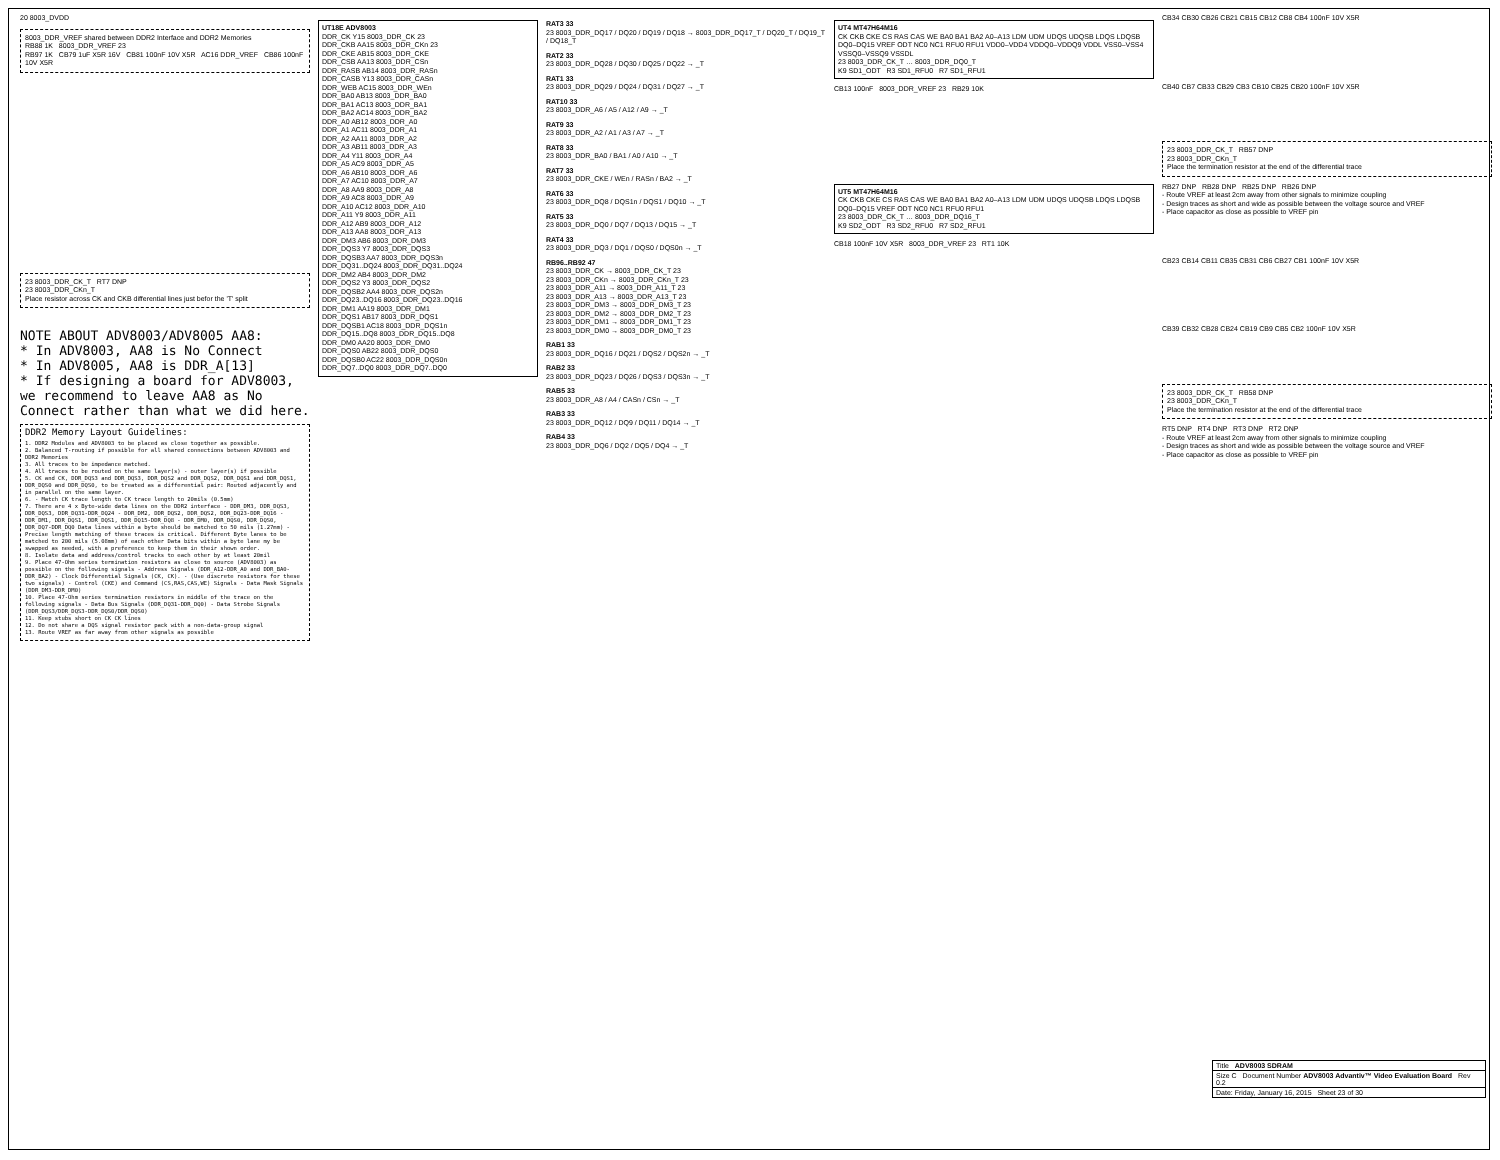20 8003_DVDD
8003_DDR_VREF shared between DDR2 Interface and DDR2 Memories
RB88 1K 8003_DDR_VREF 23
RB97 1K CB79 1uF X5R 16V CB81 100nF 10V X5R AC16 DDR_VREF CB86 100nF 10V X5R
23 8003_DDR_CK_T RT7 DNP
23 8003_DDR_CKn_T
Place resistor across CK and CKB differential lines just befor the 'T' split
NOTE ABOUT ADV8003/ADV8005 AA8:
* In ADV8003, AA8 is No Connect
* In ADV8005, AA8 is DDR_A[13]
* If designing a board for ADV8003, we recommend to leave AA8 as No Connect rather than what we did here.
DDR2 Memory Layout Guidelines:
1. DDR2 Modules and ADV8003 to be placed as close together as possible.
2. Balanced T-routing if possible for all shared connections between ADV8003 and DDR2 Memories
3. All traces to be impedance matched.
4. All traces to be routed on the same layer(s) - outer layer(s) if possible
5. CK and CK, DDR_DQS3 and DDR_DQS3, DDR_DQS2 and DDR_DQS2, DDR_DQS1 and DDR_DQS1, DDR_DQS0 and DDR_DQS0, to be treated as a differential pair: Routed adjacently and in parallel on the same layer.
6. - Match CK trace length to CK trace length to 20mils (0.5mm)
7. There are 4 x Byte-wide data lines on the DDR2 interface - DDR_DM3, DDR_DQS3, DDR_DQS3, DDR_DQ31-DDR_DQ24 - DDR_DM2, DDR_DQS2, DDR_DQS2, DDR_DQ23-DDR_DQ16 - DDR_DM1, DDR_DQS1, DDR_DQS1, DDR_DQ15-DDR_DQ8 - DDR_DM0, DDR_DQS0, DDR_DQS0, DDR_DQ7-DDR_DQ0 Data lines within a byte should be matched to 50 mils (1.27mm) - Precise length matching of these traces is critical. Different Byte lanes to be matched to 200 mils (5.08mm) of each other Data bits within a byte lane my be swapped as needed, with a preference to keep them in their shown order.
8. Isolate data and address/control tracks to each other by at least 20mil
9. Place 47-Ohm series termination resistors as close to source (ADV8003) as possible on the following signals - Address Signals (DDR_A12-DDR_A0 and DDR_BA0-DDR_BA2) - Clock Differential Signals (CK, CK). - (Use discrete resistors for these two signals) - Control (CKE) and Command (CS,RAS,CAS,WE) Signals - Data Mask Signals (DDR_DM3-DDR_DM0)
10. Place 47-Ohm series termination resistors in middle of the trace on the following signals - Data Bus Signals (DDR_DQ31-DDR_DQ0) - Data Strobe Signals (DDR_DQS3/DDR_DQS3-DDR_DQS0/DDR_DQS0)
11. Keep stubs short on CK CK lines
12. Do not share a DQS signal resistor pack with a non-data-group signal
13. Route VREF as far away from other signals as possible
UT18E ADV8003
DDR_CK Y15 8003_DDR_CK 23
DDR_CKB AA15 8003_DDR_CKn 23
DDR_CKE AB15 8003_DDR_CKE
DDR_CSB AA13 8003_DDR_CSn
DDR_RASB AB14 8003_DDR_RASn
DDR_CASB Y13 8003_DDR_CASn
DDR_WEB AC15 8003_DDR_WEn
DDR_BA0 AB13 8003_DDR_BA0
DDR_BA1 AC13 8003_DDR_BA1
DDR_BA2 AC14 8003_DDR_BA2
DDR_A0 AB12 8003_DDR_A0
DDR_A1 AC11 8003_DDR_A1
DDR_A2 AA11 8003_DDR_A2
DDR_A3 AB11 8003_DDR_A3
DDR_A4 Y11 8003_DDR_A4
DDR_A5 AC9 8003_DDR_A5
DDR_A6 AB10 8003_DDR_A6
DDR_A7 AC10 8003_DDR_A7
DDR_A8 AA9 8003_DDR_A8
DDR_A9 AC8 8003_DDR_A9
DDR_A10 AC12 8003_DDR_A10
DDR_A11 Y9 8003_DDR_A11
DDR_A12 AB9 8003_DDR_A12
DDR_A13 AA8 8003_DDR_A13
DDR_DM3 AB6 8003_DDR_DM3
DDR_DQS3 Y7 8003_DDR_DQS3
DDR_DQSB3 AA7 8003_DDR_DQS3n
DDR_DQ31..DQ24 8003_DDR_DQ31..DQ24
DDR_DM2 AB4 8003_DDR_DM2
DDR_DQS2 Y3 8003_DDR_DQS2
DDR_DQSB2 AA4 8003_DDR_DQS2n
DDR_DQ23..DQ16 8003_DDR_DQ23..DQ16
DDR_DM1 AA19 8003_DDR_DM1
DDR_DQS1 AB17 8003_DDR_DQS1
DDR_DQSB1 AC18 8003_DDR_DQS1n
DDR_DQ15..DQ8 8003_DDR_DQ15..DQ8
DDR_DM0 AA20 8003_DDR_DM0
DDR_DQS0 AB22 8003_DDR_DQS0
DDR_DQSB0 AC22 8003_DDR_DQS0n
DDR_DQ7..DQ0 8003_DDR_DQ7..DQ0
RAT3 33
23 8003_DDR_DQ17 / DQ20 / DQ19 / DQ18 → 8003_DDR_DQ17_T / DQ20_T / DQ19_T / DQ18_T
RAT2 33
23 8003_DDR_DQ28 / DQ30 / DQ25 / DQ22 → _T
RAT1 33
23 8003_DDR_DQ29 / DQ24 / DQ31 / DQ27 → _T
RAT10 33
23 8003_DDR_A6 / A5 / A12 / A9 → _T
RAT9 33
23 8003_DDR_A2 / A1 / A3 / A7 → _T
RAT8 33
23 8003_DDR_BA0 / BA1 / A0 / A10 → _T
RAT7 33
23 8003_DDR_CKE / WEn / RASn / BA2 → _T
RAT6 33
23 8003_DDR_DQ8 / DQS1n / DQS1 / DQ10 → _T
RAT5 33
23 8003_DDR_DQ0 / DQ7 / DQ13 / DQ15 → _T
RAT4 33
23 8003_DDR_DQ3 / DQ1 / DQS0 / DQS0n → _T
RB96..RB92 47
23 8003_DDR_CK → 8003_DDR_CK_T 23
23 8003_DDR_CKn → 8003_DDR_CKn_T 23
23 8003_DDR_A11 → 8003_DDR_A11_T 23
23 8003_DDR_A13 → 8003_DDR_A13_T 23
23 8003_DDR_DM3 → 8003_DDR_DM3_T 23
23 8003_DDR_DM2 → 8003_DDR_DM2_T 23
23 8003_DDR_DM1 → 8003_DDR_DM1_T 23
23 8003_DDR_DM0 → 8003_DDR_DM0_T 23
RAB1 33
23 8003_DDR_DQ16 / DQ21 / DQS2 / DQS2n → _T
RAB2 33
23 8003_DDR_DQ23 / DQ26 / DQS3 / DQS3n → _T
RAB5 33
23 8003_DDR_A8 / A4 / CASn / CSn → _T
RAB3 33
23 8003_DDR_DQ12 / DQ9 / DQ11 / DQ14 → _T
RAB4 33
23 8003_DDR_DQ6 / DQ2 / DQ5 / DQ4 → _T
UT4 MT47H64M16
CK CKB CKE CS RAS CAS WE BA0 BA1 BA2 A0–A13 LDM UDM UDQS UDQSB LDQS LDQSB DQ0–DQ15 VREF ODT NC0 NC1 RFU0 RFU1 VDD0–VDD4 VDDQ0–VDDQ9 VDDL VSS0–VSS4 VSSQ0–VSSQ9 VSSDL
23 8003_DDR_CK_T … 8003_DDR_DQ0_T
K9 SD1_ODT R3 SD1_RFU0 R7 SD1_RFU1
CB13 100nF 8003_DDR_VREF 23 RB29 10K
UT5 MT47H64M16
CK CKB CKE CS RAS CAS WE BA0 BA1 BA2 A0–A13 LDM UDM UDQS UDQSB LDQS LDQSB DQ0–DQ15 VREF ODT NC0 NC1 RFU0 RFU1
23 8003_DDR_CK_T … 8003_DDR_DQ16_T
K9 SD2_ODT R3 SD2_RFU0 R7 SD2_RFU1
CB18 100nF 10V X5R 8003_DDR_VREF 23 RT1 10K
CB34 CB30 CB26 CB21 CB15 CB12 CB8 CB4 100nF 10V X5R
CB40 CB7 CB33 CB29 CB3 CB10 CB25 CB20 100nF 10V X5R
23 8003_DDR_CK_T RB57 DNP
23 8003_DDR_CKn_T
Place the termination resistor at the end of the differential trace
RB27 DNP RB28 DNP RB25 DNP RB26 DNP
- Route VREF at least 2cm away from other signals to minimize coupling
- Design traces as short and wide as possible between the voltage source and VREF
- Place capacitor as close as possible to VREF pin
CB23 CB14 CB11 CB35 CB31 CB6 CB27 CB1 100nF 10V X5R
CB39 CB32 CB28 CB24 CB19 CB9 CB5 CB2 100nF 10V X5R
23 8003_DDR_CK_T RB58 DNP
23 8003_DDR_CKn_T
Place the termination resistor at the end of the differential trace
RT5 DNP RT4 DNP RT3 DNP RT2 DNP
- Route VREF at least 2cm away from other signals to minimize coupling
- Design traces as short and wide as possible between the voltage source and VREF
- Place capacitor as close as possible to VREF pin
Title ADV8003 SDRAM
Size C Document Number ADV8003 Advantiv™ Video Evaluation Board Rev 0.2
Date: Friday, January 16, 2015 Sheet 23 of 30